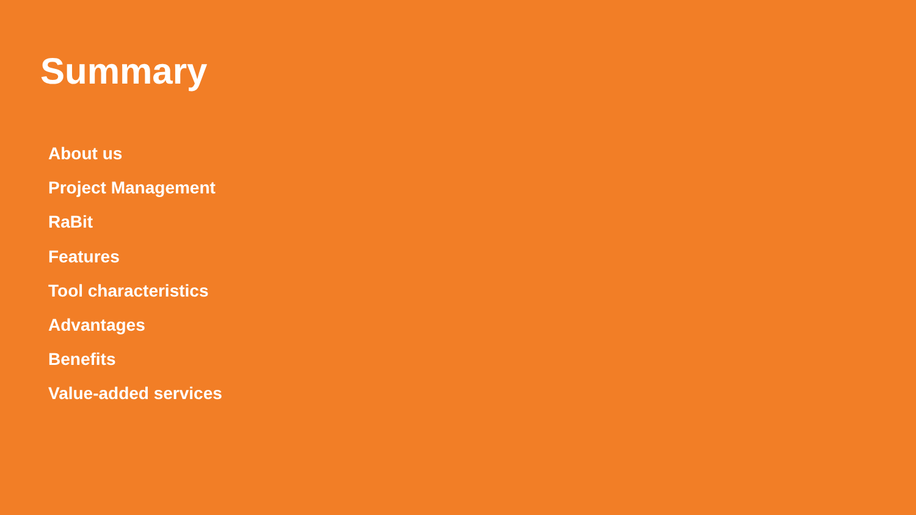Summary
About us
Project Management
RaBit
Features
Tool characteristics
Advantages
Benefits
Value-added services